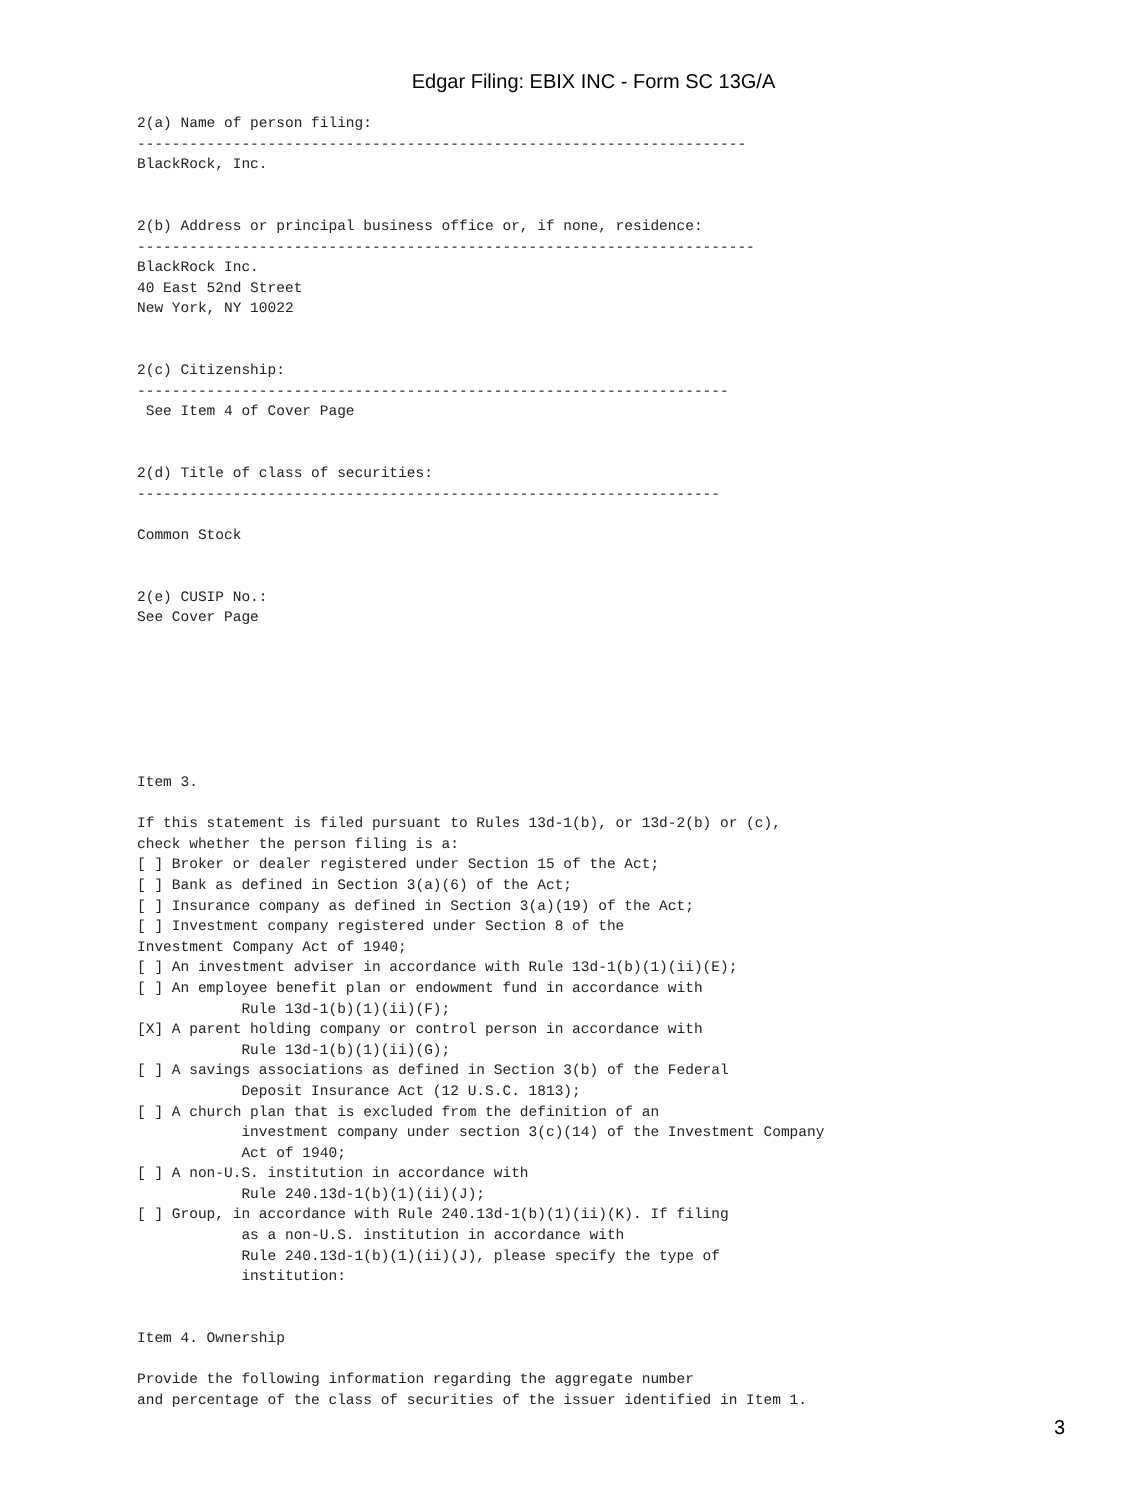Edgar Filing: EBIX INC - Form SC 13G/A
2(a) Name of person filing:
----------------------------------------------------------------------
BlackRock, Inc.


2(b) Address or principal business office or, if none, residence:
-----------------------------------------------------------------------
BlackRock Inc.
40 East 52nd Street
New York, NY 10022


2(c) Citizenship:
--------------------------------------------------------------------
 See Item 4 of Cover Page


2(d) Title of class of securities:
-------------------------------------------------------------------

Common Stock


2(e) CUSIP No.:
See Cover Page







Item 3.

If this statement is filed pursuant to Rules 13d-1(b), or 13d-2(b) or (c),
check whether the person filing is a:
[ ] Broker or dealer registered under Section 15 of the Act;
[ ] Bank as defined in Section 3(a)(6) of the Act;
[ ] Insurance company as defined in Section 3(a)(19) of the Act;
[ ] Investment company registered under Section 8 of the
Investment Company Act of 1940;
[ ] An investment adviser in accordance with Rule 13d-1(b)(1)(ii)(E);
[ ] An employee benefit plan or endowment fund in accordance with
            Rule 13d-1(b)(1)(ii)(F);
[X] A parent holding company or control person in accordance with
            Rule 13d-1(b)(1)(ii)(G);
[ ] A savings associations as defined in Section 3(b) of the Federal
            Deposit Insurance Act (12 U.S.C. 1813);
[ ] A church plan that is excluded from the definition of an
            investment company under section 3(c)(14) of the Investment Company
            Act of 1940;
[ ] A non-U.S. institution in accordance with
            Rule 240.13d-1(b)(1)(ii)(J);
[ ] Group, in accordance with Rule 240.13d-1(b)(1)(ii)(K). If filing
            as a non-U.S. institution in accordance with
            Rule 240.13d-1(b)(1)(ii)(J), please specify the type of
            institution:


Item 4. Ownership

Provide the following information regarding the aggregate number
and percentage of the class of securities of the issuer identified in Item 1.
3